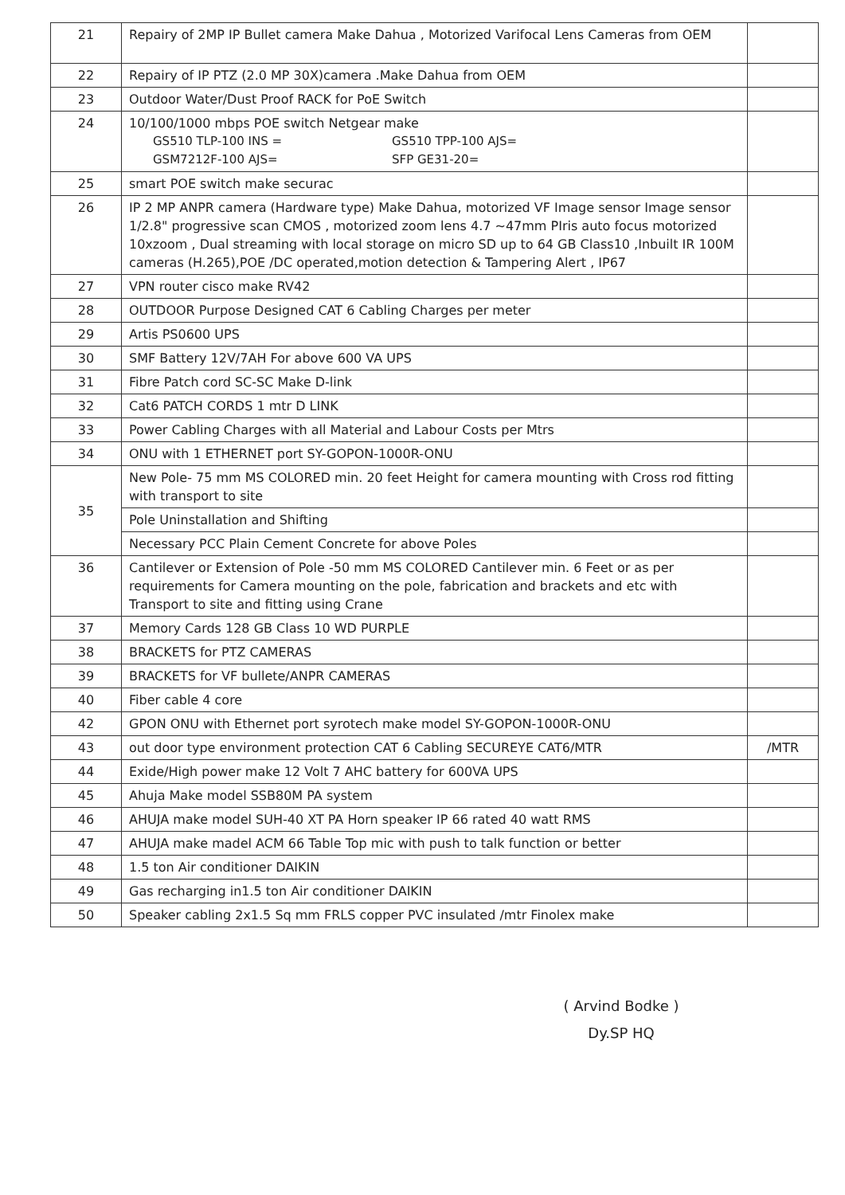| 21 | Repairy of 2MP IP Bullet camera Make Dahua , Motorized Varifocal Lens Cameras from OEM | |
| 22 | Repairy of IP PTZ (2.0 MP 30X)camera .Make Dahua from OEM | |
| 23 | Outdoor Water/Dust Proof RACK for PoE Switch | |
| 24 | 10/100/1000 mbps POE switch Netgear make GS510 TLP-100 INS = GS510 TPP-100 AJS= GSM7212F-100 AJS= SFP GE31-20= | |
| 25 | smart POE switch make securac | |
| 26 | IP 2 MP ANPR camera (Hardware type) Make Dahua, motorized VF Image sensor Image sensor 1/2.8" progressive scan CMOS , motorized zoom lens 4.7 ~47mm PIris auto focus motorized 10xzoom , Dual streaming with local storage on micro SD up to 64 GB Class10 ,Inbuilt IR 100M cameras (H.265),POE /DC operated,motion detection & Tampering Alert , IP67 | |
| 27 | VPN router cisco make RV42 | |
| 28 | OUTDOOR Purpose Designed CAT 6 Cabling Charges per meter | |
| 29 | Artis PS0600 UPS | |
| 30 | SMF Battery 12V/7AH For above 600 VA UPS | |
| 31 | Fibre Patch cord SC-SC Make D-link | |
| 32 | Cat6 PATCH CORDS 1 mtr D LINK | |
| 33 | Power Cabling Charges with all Material and Labour Costs per Mtrs | |
| 34 | ONU with 1 ETHERNET port SY-GOPON-1000R-ONU | |
| 35 | New Pole- 75 mm MS COLORED min. 20 feet Height for camera mounting with Cross rod fitting with transport to site | |
| | Pole Uninstallation and Shifting | |
| | Necessary PCC Plain Cement Concrete for above Poles | |
| 36 | Cantilever or Extension of Pole -50 mm MS COLORED Cantilever min. 6 Feet or as per requirements for Camera mounting on the pole, fabrication and brackets and etc with Transport to site and fitting using Crane | |
| 37 | Memory Cards 128 GB Class 10 WD PURPLE | |
| 38 | BRACKETS for PTZ CAMERAS | |
| 39 | BRACKETS for VF bullete/ANPR CAMERAS | |
| 40 | Fiber cable 4 core | |
| 42 | GPON ONU with Ethernet port syrotech make model SY-GOPON-1000R-ONU | |
| 43 | out door type environment protection CAT 6 Cabling SECUREYE CAT6/MTR | /MTR |
| 44 | Exide/High power make 12 Volt 7 AHC battery for 600VA UPS | |
| 45 | Ahuja Make model SSB80M PA system | |
| 46 | AHUJA make model SUH-40 XT PA Horn speaker IP 66 rated 40 watt RMS | |
| 47 | AHUJA make madel ACM 66 Table Top mic with push to talk function or better | |
| 48 | 1.5 ton Air conditioner DAIKIN | |
| 49 | Gas recharging in1.5 ton Air conditioner DAIKIN | |
| 50 | Speaker cabling 2x1.5 Sq mm FRLS copper PVC insulated /mtr Finolex make | |
( Arvind Bodke )
Dy.SP HQ